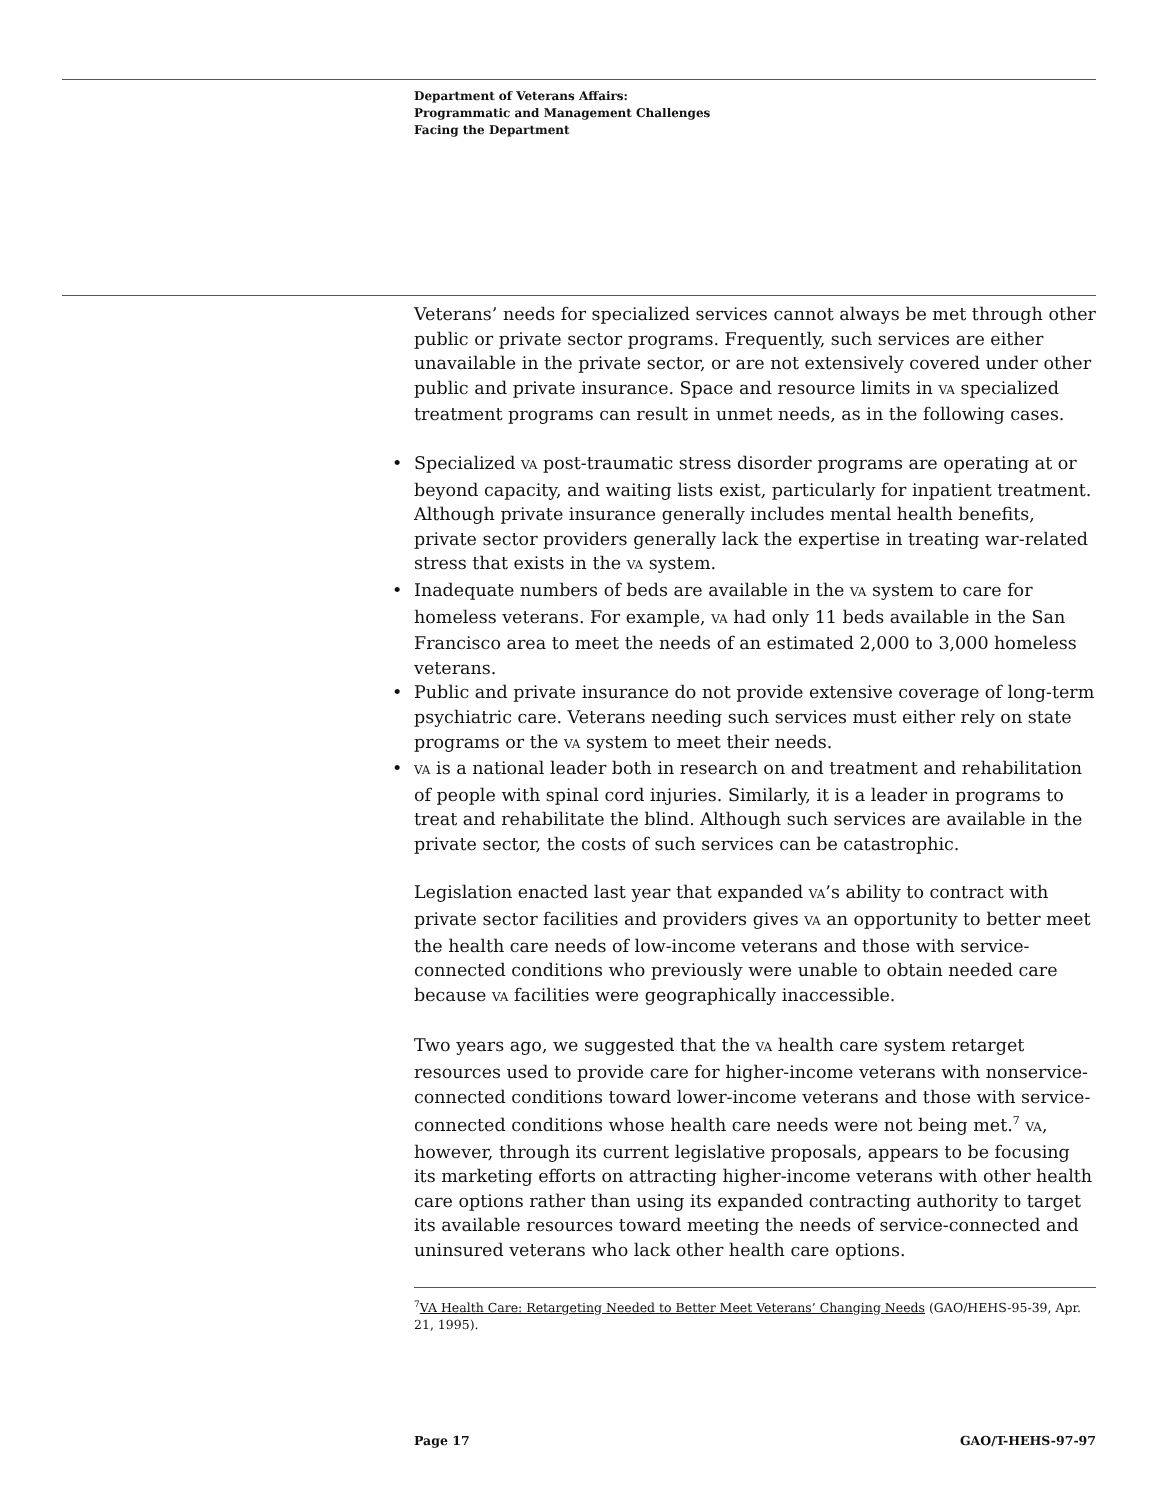Department of Veterans Affairs:
Programmatic and Management Challenges
Facing the Department
Veterans’ needs for specialized services cannot always be met through other public or private sector programs. Frequently, such services are either unavailable in the private sector, or are not extensively covered under other public and private insurance. Space and resource limits in VA specialized treatment programs can result in unmet needs, as in the following cases.
• Specialized VA post-traumatic stress disorder programs are operating at or beyond capacity, and waiting lists exist, particularly for inpatient treatment. Although private insurance generally includes mental health benefits, private sector providers generally lack the expertise in treating war-related stress that exists in the VA system.
• Inadequate numbers of beds are available in the VA system to care for homeless veterans. For example, VA had only 11 beds available in the San Francisco area to meet the needs of an estimated 2,000 to 3,000 homeless veterans.
• Public and private insurance do not provide extensive coverage of long-term psychiatric care. Veterans needing such services must either rely on state programs or the VA system to meet their needs.
• VA is a national leader both in research on and treatment and rehabilitation of people with spinal cord injuries. Similarly, it is a leader in programs to treat and rehabilitate the blind. Although such services are available in the private sector, the costs of such services can be catastrophic.
Legislation enacted last year that expanded VA’s ability to contract with private sector facilities and providers gives VA an opportunity to better meet the health care needs of low-income veterans and those with service-connected conditions who previously were unable to obtain needed care because VA facilities were geographically inaccessible.
Two years ago, we suggested that the VA health care system retarget resources used to provide care for higher-income veterans with nonservice-connected conditions toward lower-income veterans and those with service-connected conditions whose health care needs were not being met.<sup>7</sup> VA, however, through its current legislative proposals, appears to be focusing its marketing efforts on attracting higher-income veterans with other health care options rather than using its expanded contracting authority to target its available resources toward meeting the needs of service-connected and uninsured veterans who lack other health care options.
<sup>7</sup> VA Health Care: Retargeting Needed to Better Meet Veterans’ Changing Needs (GAO/HEHS-95-39, Apr. 21, 1995).
Page 17 GAO/T-HEHS-97-97